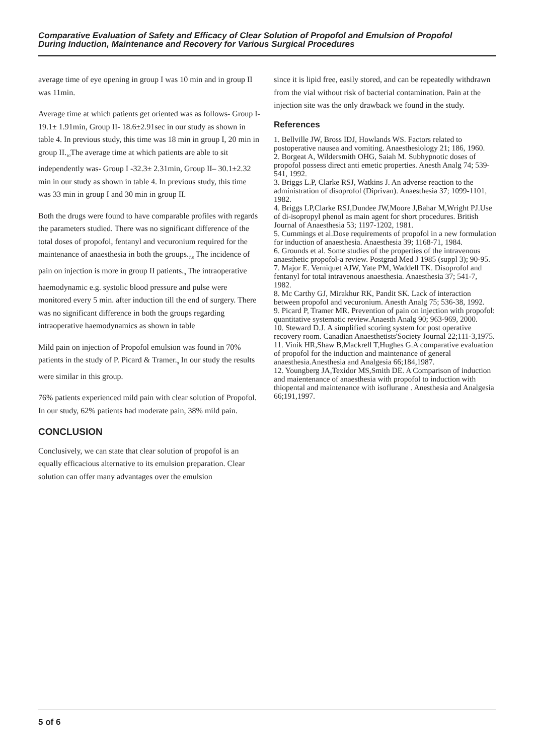Comparative Evaluation of Safety and Efficacy of Clear Solution of Propofol and Emulsion of Propofol
During Induction, Maintenance and Recovery for Various Surgical Procedures
average time of eye opening in group I was 10 min and in group II was 11min.
Average time at which patients get oriented was as follows- Group I-19.1± 1.91min, Group II- 18.6±2.91sec in our study as shown in table 4. In previous study, this time was 18 min in group I, 20 min in group II.<sub>10</sub>The average time at which patients are able to sit independently was- Group I -32.3± 2.31min, Group II– 30.1±2.32 min in our study as shown in table 4. In previous study, this time was 33 min in group I and 30 min in group II.
Both the drugs were found to have comparable profiles with regards the parameters studied. There was no significant difference of the total doses of propofol, fentanyl and vecuronium required for the maintenance of anaesthesia in both the groups.<sub>7,8</sub> The incidence of pain on injection is more in group II patients.<sub>9</sub> The intraoperative haemodynamic e.g. systolic blood pressure and pulse were monitored every 5 min. after induction till the end of surgery. There was no significant difference in both the groups regarding intraoperative haemodynamics as shown in table
Mild pain on injection of Propofol emulsion was found in 70% patients in the study of P. Picard & Tramer.<sub>9</sub> In our study the results were similar in this group.
76% patients experienced mild pain with clear solution of Propofol. In our study, 62% patients had moderate pain, 38% mild pain.
CONCLUSION
Conclusively, we can state that clear solution of propofol is an equally efficacious alternative to its emulsion preparation. Clear solution can offer many advantages over the emulsion
since it is lipid free, easily stored, and can be repeatedly withdrawn from the vial without risk of bacterial contamination. Pain at the injection site was the only drawback we found in the study.
References
1. Bellville JW, Bross IDJ, Howlands WS. Factors related to postoperative nausea and vomiting. Anaesthesiology 21; 186, 1960.
2. Borgeat A, Wildersmith OHG, Saiah M. Subhypnotic doses of propofol possess direct anti emetic properties. Anesth Analg 74; 539-541, 1992.
3. Briggs L.P, Clarke RSJ, Watkins J. An adverse reaction to the administration of disoprofol (Diprivan). Anaesthesia 37; 1099-1101, 1982.
4. Briggs LP,Clarke RSJ,Dundee JW,Moore J,Bahar M,Wright PJ.Use of di-isopropyl phenol as main agent for short procedures. British Journal of Anaesthesia 53; 1197-1202, 1981.
5. Cummings et al.Dose requirements of propofol in a new formulation for induction of anaesthesia. Anaesthesia 39; 1168-71, 1984.
6. Grounds et al. Some studies of the properties of the intravenous anaesthetic propofol-a review. Postgrad Med J 1985 (suppl 3); 90-95.
7. Major E. Verniquet AJW, Yate PM, Waddell TK. Disoprofol and fentanyl for total intravenous anaesthesia. Anaesthesia 37; 541-7, 1982.
8. Mc Carthy GJ, Mirakhur RK, Pandit SK. Lack of interaction between propofol and vecuronium. Anesth Analg 75; 536-38, 1992.
9. Picard P, Tramer MR. Prevention of pain on injection with propofol: quantitative systematic review.Anaesth Analg 90; 963-969, 2000.
10. Steward D.J. A simplified scoring system for post operative recovery room. Canadian Anaesthetists'Society Journal 22;111-3,1975.
11. Vinik HR,Shaw B,Mackrell T,Hughes G.A comparative evaluation of propofol for the induction and maintenance of general anaesthesia.Anesthesia and Analgesia 66;184,1987.
12. Youngberg JA,Texidor MS,Smith DE. A Comparison of induction and maientenance of anaesthesia with propofol to induction with thiopental and maintenance with isoflurane . Anesthesia and Analgesia 66;191,1997.
5 of 6